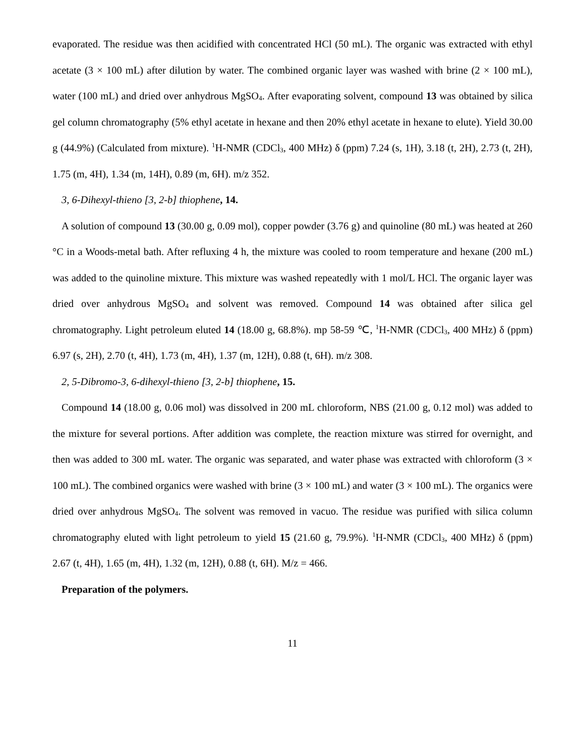evaporated. The residue was then acidified with concentrated HCl (50 mL). The organic was extracted with ethyl acetate (3 × 100 mL) after dilution by water. The combined organic layer was washed with brine (2 × 100 mL), water (100 mL) and dried over anhydrous MgSO<sub>4</sub>. After evaporating solvent, compound 13 was obtained by silica gel column chromatography (5% ethyl acetate in hexane and then 20% ethyl acetate in hexane to elute). Yield 30.00 g (44.9%) (Calculated from mixture). <sup>1</sup>H-NMR (CDCl<sub>3</sub>, 400 MHz) δ (ppm) 7.24 (s, 1H), 3.18 (t, 2H), 2.73 (t, 2H), 1.75 (m, 4H), 1.34 (m, 14H), 0.89 (m, 6H). m/z 352.
3, 6-Dihexyl-thieno [3, 2-b] thiophene, 14.
A solution of compound 13 (30.00 g, 0.09 mol), copper powder (3.76 g) and quinoline (80 mL) was heated at 260 °C in a Woods-metal bath. After refluxing 4 h, the mixture was cooled to room temperature and hexane (200 mL) was added to the quinoline mixture. This mixture was washed repeatedly with 1 mol/L HCl. The organic layer was dried over anhydrous MgSO<sub>4</sub> and solvent was removed. Compound 14 was obtained after silica gel chromatography. Light petroleum eluted 14 (18.00 g, 68.8%). mp 58-59 ℃, <sup>1</sup>H-NMR (CDCl<sub>3</sub>, 400 MHz) δ (ppm) 6.97 (s, 2H), 2.70 (t, 4H), 1.73 (m, 4H), 1.37 (m, 12H), 0.88 (t, 6H). m/z 308.
2, 5-Dibromo-3, 6-dihexyl-thieno [3, 2-b] thiophene, 15.
Compound 14 (18.00 g, 0.06 mol) was dissolved in 200 mL chloroform, NBS (21.00 g, 0.12 mol) was added to the mixture for several portions. After addition was complete, the reaction mixture was stirred for overnight, and then was added to 300 mL water. The organic was separated, and water phase was extracted with chloroform (3 × 100 mL). The combined organics were washed with brine (3 × 100 mL) and water (3 × 100 mL). The organics were dried over anhydrous MgSO<sub>4</sub>. The solvent was removed in vacuo. The residue was purified with silica column chromatography eluted with light petroleum to yield 15 (21.60 g, 79.9%). <sup>1</sup>H-NMR (CDCl<sub>3</sub>, 400 MHz) δ (ppm) 2.67 (t, 4H), 1.65 (m, 4H), 1.32 (m, 12H), 0.88 (t, 6H). M/z = 466.
Preparation of the polymers.
11